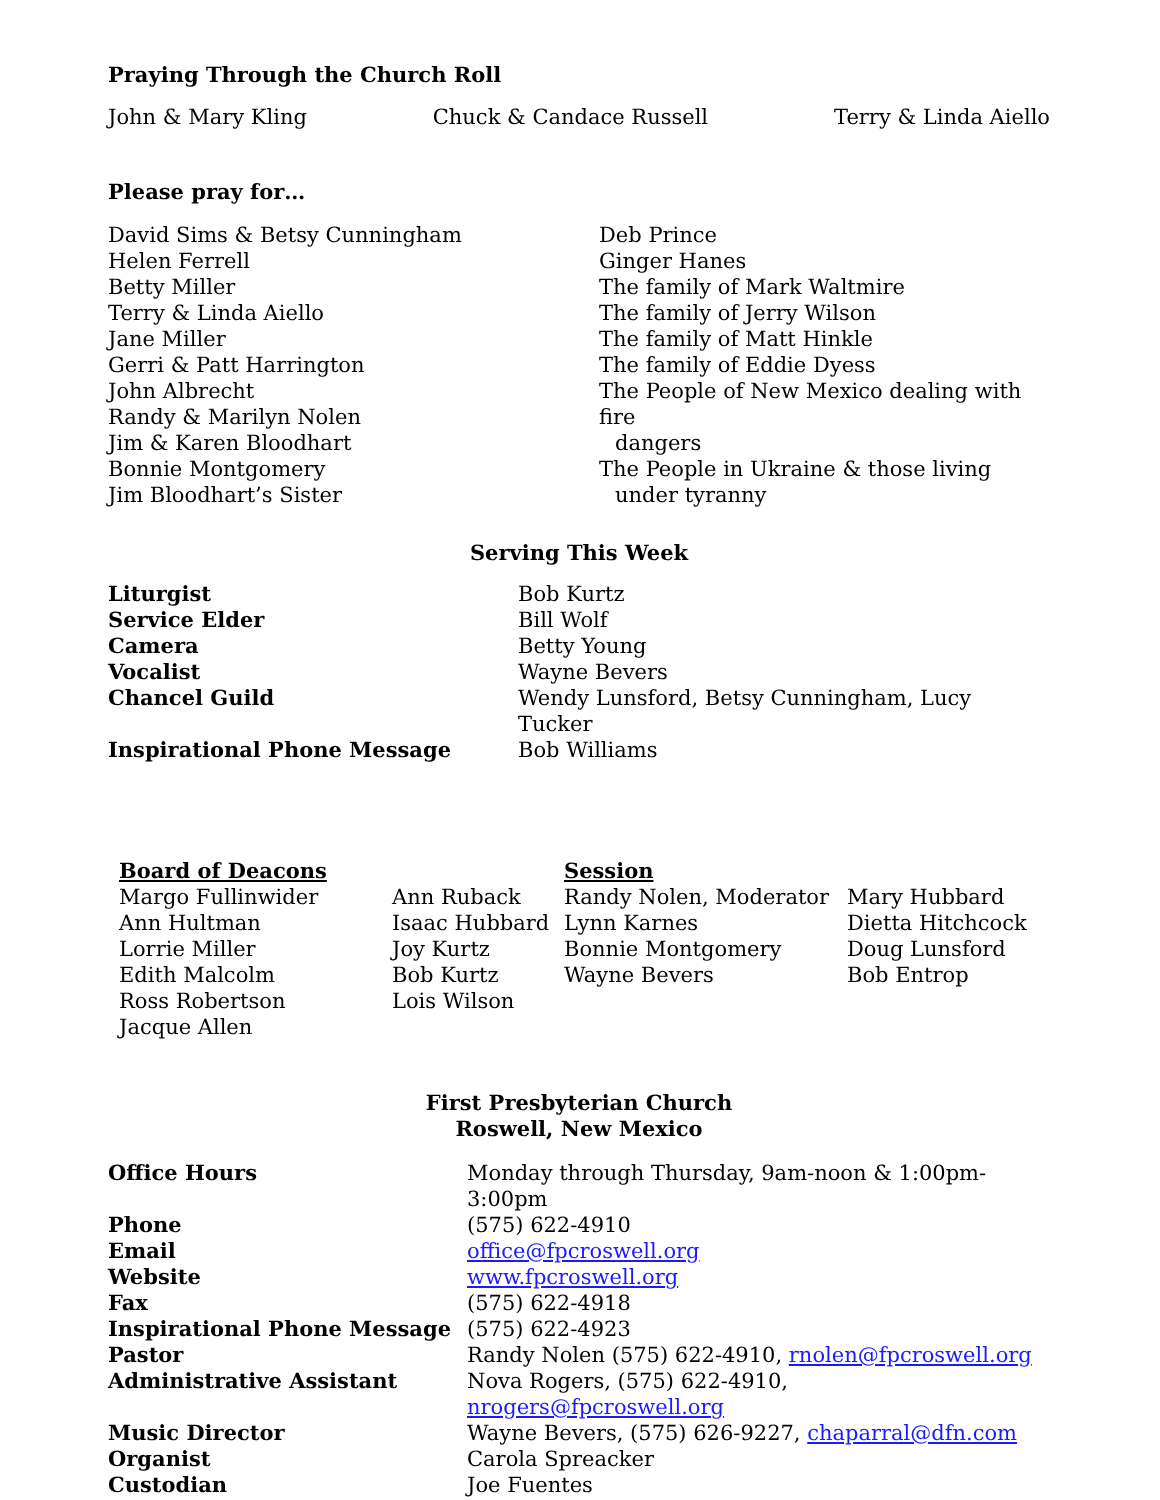Praying Through the Church Roll
John & Mary Kling Chuck & Candace Russell Terry & Linda Aiello
Please pray for…
David Sims & Betsy Cunningham
Helen Ferrell
Betty Miller
Terry & Linda Aiello
Jane Miller
Gerri & Patt Harrington
John Albrecht
Randy & Marilyn Nolen
Jim & Karen Bloodhart
Bonnie Montgomery
Jim Bloodhart’s Sister
Deb Prince
Ginger Hanes
The family of Mark Waltmire
The family of Jerry Wilson
The family of Matt Hinkle
The family of Eddie Dyess
The People of New Mexico dealing with fire
dangers
The People in Ukraine & those living
under tyranny
Serving This Week
| Liturgist | Bob Kurtz |
| Service Elder | Bill Wolf |
| Camera | Betty Young |
| Vocalist | Wayne Bevers |
| Chancel Guild | Wendy Lunsford, Betsy Cunningham, Lucy Tucker |
| Inspirational Phone Message | Bob Williams |
| Board of Deacons | | Session | |
| Margo Fullinwider | Ann Ruback | Randy Nolen, Moderator | Mary Hubbard |
| Ann Hultman | Isaac Hubbard | Lynn Karnes | Dietta Hitchcock |
| Lorrie Miller | Joy Kurtz | Bonnie Montgomery | Doug Lunsford |
| Edith Malcolm | Bob Kurtz | Wayne Bevers | Bob Entrop |
| Ross Robertson | Lois Wilson | | |
| Jacque Allen | | | |
First Presbyterian Church
Roswell, New Mexico
| Office Hours | Monday through Thursday, 9am-noon & 1:00pm-3:00pm |
| Phone | (575) 622-4910 |
| Email | office@fpcroswell.org |
| Website | www.fpcroswell.org |
| Fax | (575) 622-4918 |
| Inspirational Phone Message | (575) 622-4923 |
| Pastor | Randy Nolen (575) 622-4910, rnolen@fpcroswell.org |
| Administrative Assistant | Nova Rogers, (575) 622-4910, nrogers@fpcroswell.org |
| Music Director | Wayne Bevers, (575) 626-9227, chaparral@dfn.com |
| Organist | Carola Spreacker |
| Custodian | Joe Fuentes |